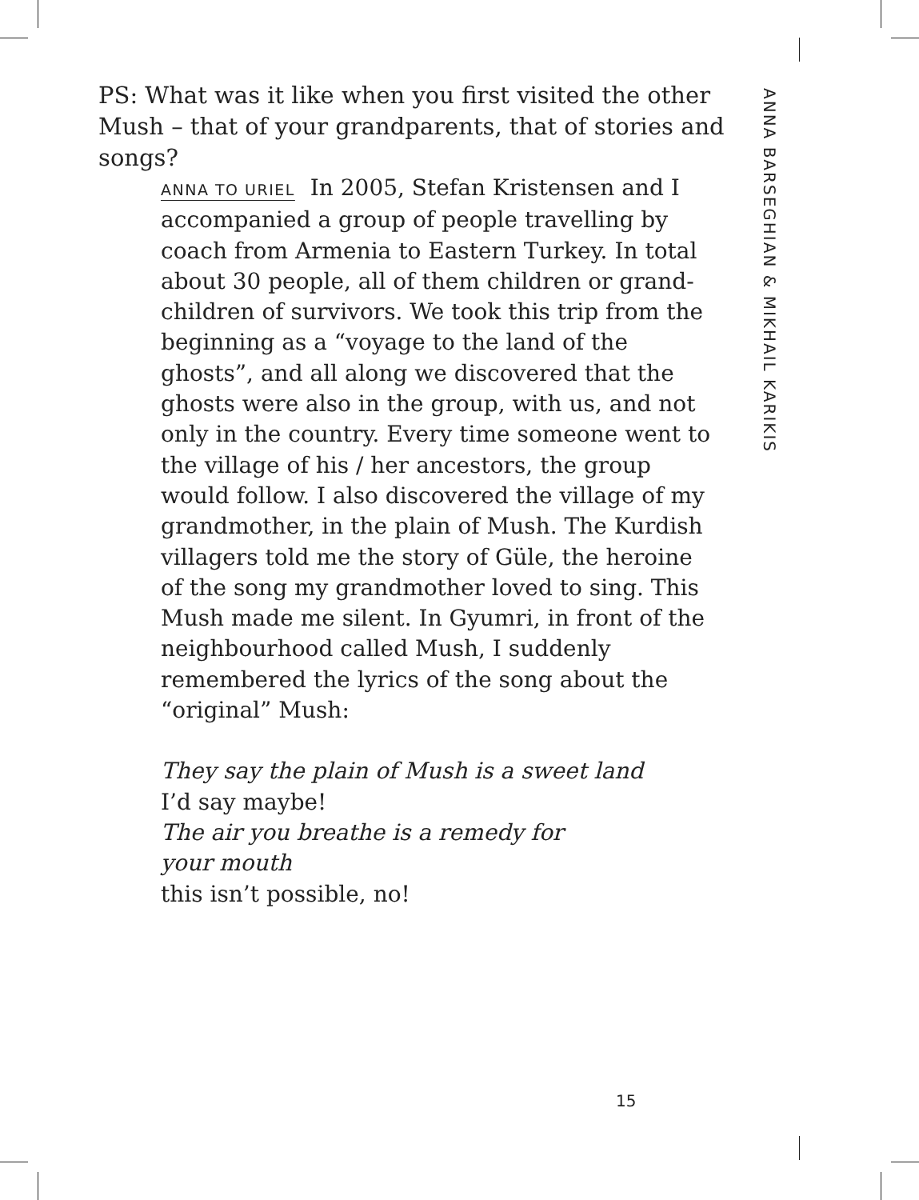PS: What was it like when you first visited the other Mush – that of your grandparents, that of stories and songs?
ANNA TO URIEL In 2005, Stefan Kristensen and I accompanied a group of people travelling by coach from Armenia to Eastern Turkey. In total about 30 people, all of them children or grand-children of survivors. We took this trip from the beginning as a “voyage to the land of the ghosts”, and all along we discovered that the ghosts were also in the group, with us, and not only in the country. Every time someone went to the village of his / her ancestors, the group would follow. I also discov­ered the village of my grandmother, in the plain of Mush. The Kurdish villagers told me the story of Güle, the heroine of the song my grandmother loved to sing. This Mush made me silent. In Gyumri, in front of the neighbourhood called Mush, I suddenly remembered the lyrics of the song about the “original” Mush:
They say the plain of Mush is a sweet land
I’d say maybe!
The air you breathe is a remedy for
your mouth
this isn’t possible, no!
ANNA BARSEGHIAN & MIKHAIL KARIKIS
15